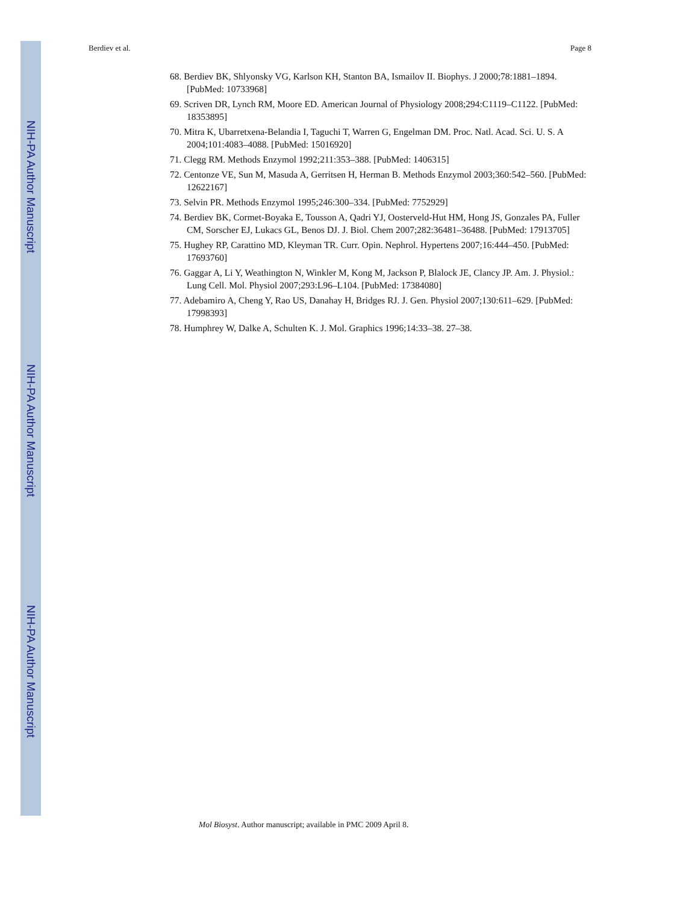NIH-PA Author Manuscript
NIH-PA Author Manuscript
NIH-PA Author Manuscript
Berdiev et al. Page 8
68. Berdiev BK, Shlyonsky VG, Karlson KH, Stanton BA, Ismailov II. Biophys. J 2000;78:1881–1894. [PubMed: 10733968]
69. Scriven DR, Lynch RM, Moore ED. American Journal of Physiology 2008;294:C1119–C1122. [PubMed: 18353895]
70. Mitra K, Ubarretxena-Belandia I, Taguchi T, Warren G, Engelman DM. Proc. Natl. Acad. Sci. U. S. A 2004;101:4083–4088. [PubMed: 15016920]
71. Clegg RM. Methods Enzymol 1992;211:353–388. [PubMed: 1406315]
72. Centonze VE, Sun M, Masuda A, Gerritsen H, Herman B. Methods Enzymol 2003;360:542–560. [PubMed: 12622167]
73. Selvin PR. Methods Enzymol 1995;246:300–334. [PubMed: 7752929]
74. Berdiev BK, Cormet-Boyaka E, Tousson A, Qadri YJ, Oosterveld-Hut HM, Hong JS, Gonzales PA, Fuller CM, Sorscher EJ, Lukacs GL, Benos DJ. J. Biol. Chem 2007;282:36481–36488. [PubMed: 17913705]
75. Hughey RP, Carattino MD, Kleyman TR. Curr. Opin. Nephrol. Hypertens 2007;16:444–450. [PubMed: 17693760]
76. Gaggar A, Li Y, Weathington N, Winkler M, Kong M, Jackson P, Blalock JE, Clancy JP. Am. J. Physiol.: Lung Cell. Mol. Physiol 2007;293:L96–L104. [PubMed: 17384080]
77. Adebamiro A, Cheng Y, Rao US, Danahay H, Bridges RJ. J. Gen. Physiol 2007;130:611–629. [PubMed: 17998393]
78. Humphrey W, Dalke A, Schulten K. J. Mol. Graphics 1996;14:33–38. 27–38.
Mol Biosyst. Author manuscript; available in PMC 2009 April 8.